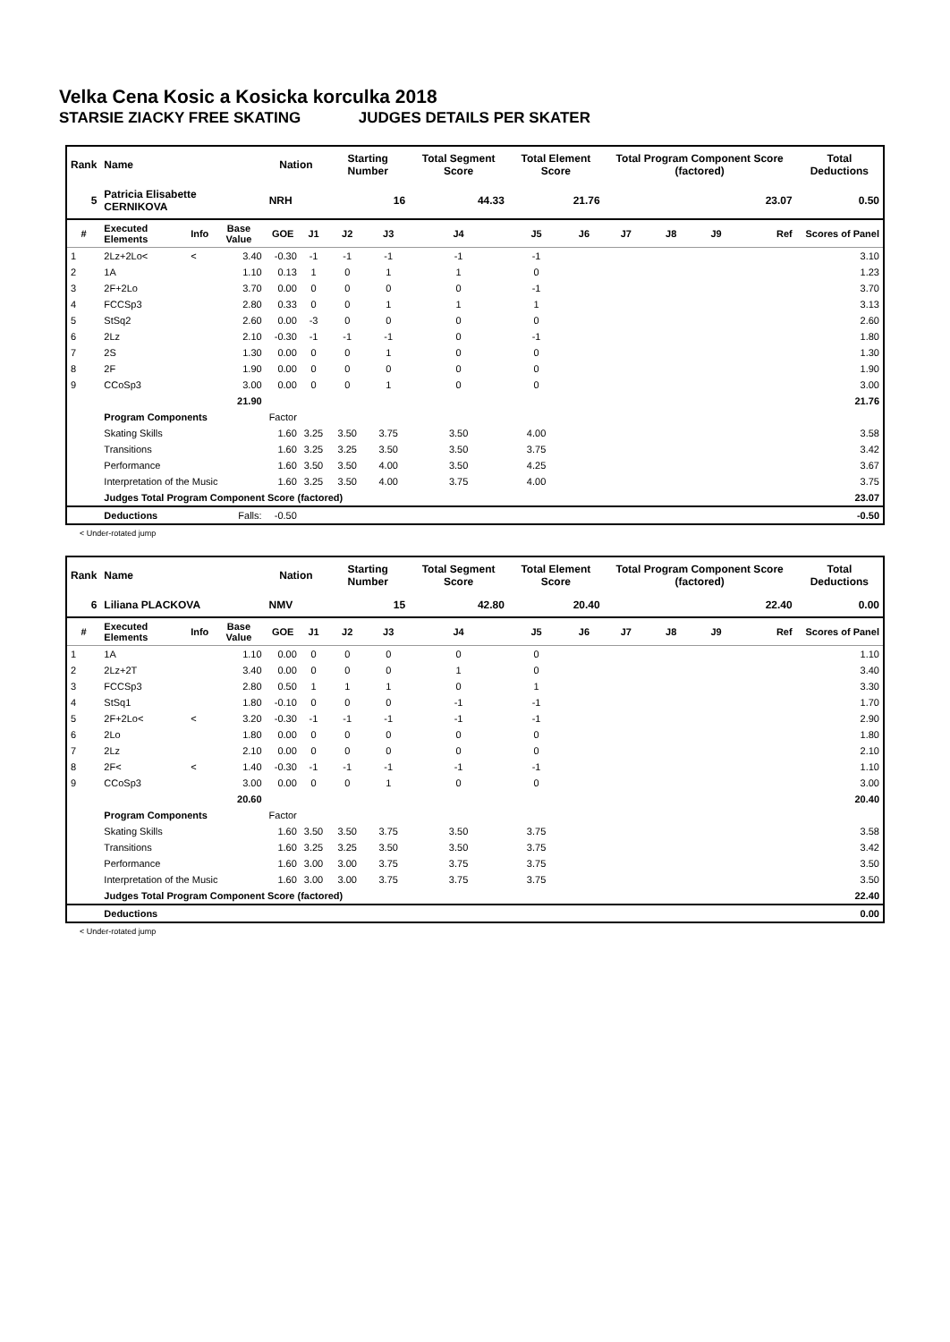Velka Cena Kosic a Kosicka korculka 2018
STARSIE ZIACKY FREE SKATING JUDGES DETAILS PER SKATER
| Rank | Name | | | Nation | | Starting Number | | Total Segment Score | Total Element Score | | Total Program Component Score (factored) | | | | Total Deductions |
| --- | --- | --- | --- | --- | --- | --- | --- | --- | --- | --- | --- | --- | --- | --- | --- |
| 5 | Patricia Elisabette CERNIKOVA | | | NRH | | 16 | | 44.33 | 21.76 | | 23.07 | | | | 0.50 |
| # | Executed Elements | Info | Base Value | GOE | J1 | J2 | J3 | J4 | J5 | J6 | J7 | J8 | J9 | Ref | Scores of Panel |
| 1 | 2Lz+2Lo< | < | 3.40 | -0.30 | -1 | -1 | -1 | -1 | -1 | | | | | | 3.10 |
| 2 | 1A | | 1.10 | 0.13 | 1 | 0 | 1 | 1 | 0 | | | | | | 1.23 |
| 3 | 2F+2Lo | | 3.70 | 0.00 | 0 | 0 | 0 | 0 | -1 | | | | | | 3.70 |
| 4 | FCCSp3 | | 2.80 | 0.33 | 0 | 0 | 1 | 1 | 1 | | | | | | 3.13 |
| 5 | StSq2 | | 2.60 | 0.00 | -3 | 0 | 0 | 0 | 0 | | | | | | 2.60 |
| 6 | 2Lz | | 2.10 | -0.30 | -1 | -1 | -1 | 0 | -1 | | | | | | 1.80 |
| 7 | 2S | | 1.30 | 0.00 | 0 | 0 | 1 | 0 | 0 | | | | | | 1.30 |
| 8 | 2F | | 1.90 | 0.00 | 0 | 0 | 0 | 0 | 0 | | | | | | 1.90 |
| 9 | CCoSp3 | | 3.00 | 0.00 | 0 | 0 | 1 | 0 | 0 | | | | | | 3.00 |
| | | | 21.90 | | | | | | | | | | | | 21.76 |
| | Program Components | | | Factor | | | | | | | | | | | |
| | Skating Skills | | | 1.60 | 3.25 | 3.50 | 3.75 | 3.50 | 4.00 | | | | | | 3.58 |
| | Transitions | | | 1.60 | 3.25 | 3.25 | 3.50 | 3.50 | 3.75 | | | | | | 3.42 |
| | Performance | | | 1.60 | 3.50 | 3.50 | 4.00 | 3.50 | 4.25 | | | | | | 3.67 |
| | Interpretation of the Music | | | 1.60 | 3.25 | 3.50 | 4.00 | 3.75 | 4.00 | | | | | | 3.75 |
| | Judges Total Program Component Score (factored) | | | | | | | | | | | | | | 23.07 |
| | Deductions | | Falls: | -0.50 | | | | | | | | | | | -0.50 |
< Under-rotated jump
| Rank | Name | | | Nation | | Starting Number | | Total Segment Score | Total Element Score | | Total Program Component Score (factored) | | | | Total Deductions |
| --- | --- | --- | --- | --- | --- | --- | --- | --- | --- | --- | --- | --- | --- | --- | --- |
| 6 | Liliana PLACKOVA | | | NMV | | 15 | | 42.80 | 20.40 | | 22.40 | | | | 0.00 |
| # | Executed Elements | Info | Base Value | GOE | J1 | J2 | J3 | J4 | J5 | J6 | J7 | J8 | J9 | Ref | Scores of Panel |
| 1 | 1A | | 1.10 | 0.00 | 0 | 0 | 0 | 0 | 0 | | | | | | 1.10 |
| 2 | 2Lz+2T | | 3.40 | 0.00 | 0 | 0 | 0 | 1 | 0 | | | | | | 3.40 |
| 3 | FCCSp3 | | 2.80 | 0.50 | 1 | 1 | 1 | 0 | 1 | | | | | | 3.30 |
| 4 | StSq1 | | 1.80 | -0.10 | 0 | 0 | 0 | -1 | -1 | | | | | | 1.70 |
| 5 | 2F+2Lo< | < | 3.20 | -0.30 | -1 | -1 | -1 | -1 | -1 | | | | | | 2.90 |
| 6 | 2Lo | | 1.80 | 0.00 | 0 | 0 | 0 | 0 | 0 | | | | | | 1.80 |
| 7 | 2Lz | | 2.10 | 0.00 | 0 | 0 | 0 | 0 | 0 | | | | | | 2.10 |
| 8 | 2F< | < | 1.40 | -0.30 | -1 | -1 | -1 | -1 | -1 | | | | | | 1.10 |
| 9 | CCoSp3 | | 3.00 | 0.00 | 0 | 0 | 1 | 0 | 0 | | | | | | 3.00 |
| | | | 20.60 | | | | | | | | | | | | 20.40 |
| | Program Components | | | Factor | | | | | | | | | | | |
| | Skating Skills | | | 1.60 | 3.50 | 3.50 | 3.75 | 3.50 | 3.75 | | | | | | 3.58 |
| | Transitions | | | 1.60 | 3.25 | 3.25 | 3.50 | 3.50 | 3.75 | | | | | | 3.42 |
| | Performance | | | 1.60 | 3.00 | 3.00 | 3.75 | 3.75 | 3.75 | | | | | | 3.50 |
| | Interpretation of the Music | | | 1.60 | 3.00 | 3.00 | 3.75 | 3.75 | 3.75 | | | | | | 3.50 |
| | Judges Total Program Component Score (factored) | | | | | | | | | | | | | | 22.40 |
| | Deductions | | | | | | | | | | | | | | 0.00 |
< Under-rotated jump